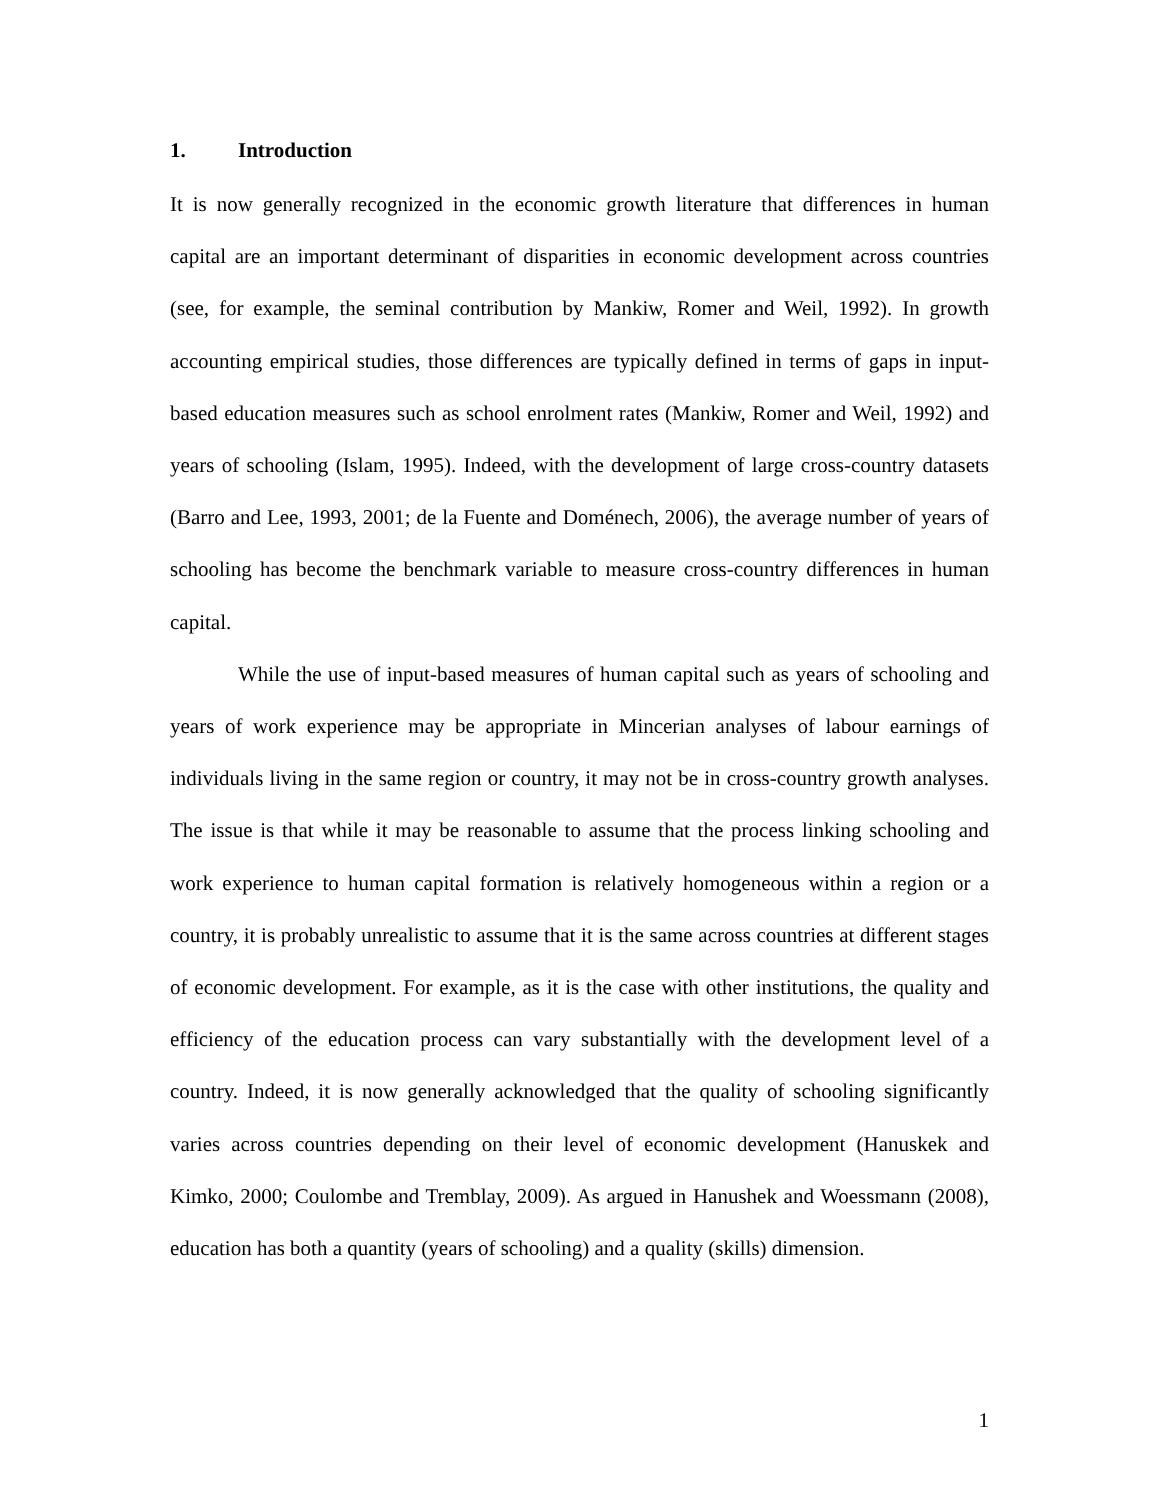1. Introduction
It is now generally recognized in the economic growth literature that differences in human capital are an important determinant of disparities in economic development across countries (see, for example, the seminal contribution by Mankiw, Romer and Weil, 1992). In growth accounting empirical studies, those differences are typically defined in terms of gaps in input-based education measures such as school enrolment rates (Mankiw, Romer and Weil, 1992) and years of schooling (Islam, 1995). Indeed, with the development of large cross-country datasets (Barro and Lee, 1993, 2001; de la Fuente and Doménech, 2006), the average number of years of schooling has become the benchmark variable to measure cross-country differences in human capital.
While the use of input-based measures of human capital such as years of schooling and years of work experience may be appropriate in Mincerian analyses of labour earnings of individuals living in the same region or country, it may not be in cross-country growth analyses. The issue is that while it may be reasonable to assume that the process linking schooling and work experience to human capital formation is relatively homogeneous within a region or a country, it is probably unrealistic to assume that it is the same across countries at different stages of economic development. For example, as it is the case with other institutions, the quality and efficiency of the education process can vary substantially with the development level of a country. Indeed, it is now generally acknowledged that the quality of schooling significantly varies across countries depending on their level of economic development (Hanuskek and Kimko, 2000; Coulombe and Tremblay, 2009). As argued in Hanushek and Woessmann (2008), education has both a quantity (years of schooling) and a quality (skills) dimension.
1